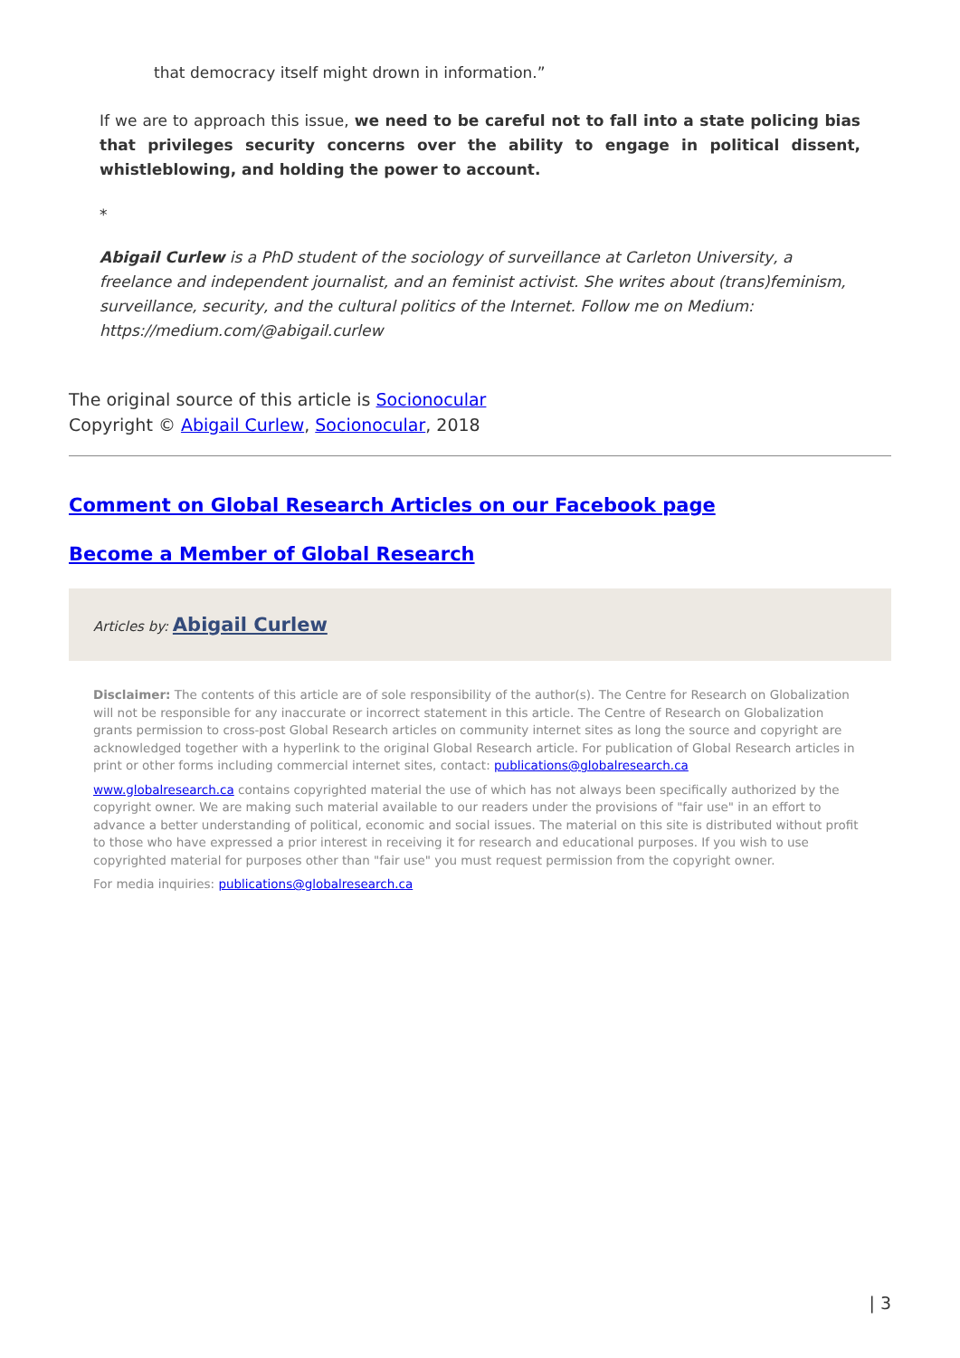that democracy itself might drown in information.”
If we are to approach this issue, we need to be careful not to fall into a state policing bias that privileges security concerns over the ability to engage in political dissent, whistleblowing, and holding the power to account.
*
Abigail Curlew is a PhD student of the sociology of surveillance at Carleton University, a freelance and independent journalist, and an feminist activist. She writes about (trans)feminism, surveillance, security, and the cultural politics of the Internet. Follow me on Medium: https://medium.com/@abigail.curlew
The original source of this article is Socionocular
Copyright © Abigail Curlew, Socionocular, 2018
Comment on Global Research Articles on our Facebook page
Become a Member of Global Research
Articles by: Abigail Curlew
Disclaimer: The contents of this article are of sole responsibility of the author(s). The Centre for Research on Globalization will not be responsible for any inaccurate or incorrect statement in this article. The Centre of Research on Globalization grants permission to cross-post Global Research articles on community internet sites as long the source and copyright are acknowledged together with a hyperlink to the original Global Research article. For publication of Global Research articles in print or other forms including commercial internet sites, contact: publications@globalresearch.ca
www.globalresearch.ca contains copyrighted material the use of which has not always been specifically authorized by the copyright owner. We are making such material available to our readers under the provisions of "fair use" in an effort to advance a better understanding of political, economic and social issues. The material on this site is distributed without profit to those who have expressed a prior interest in receiving it for research and educational purposes. If you wish to use copyrighted material for purposes other than "fair use" you must request permission from the copyright owner.
For media inquiries: publications@globalresearch.ca
| 3